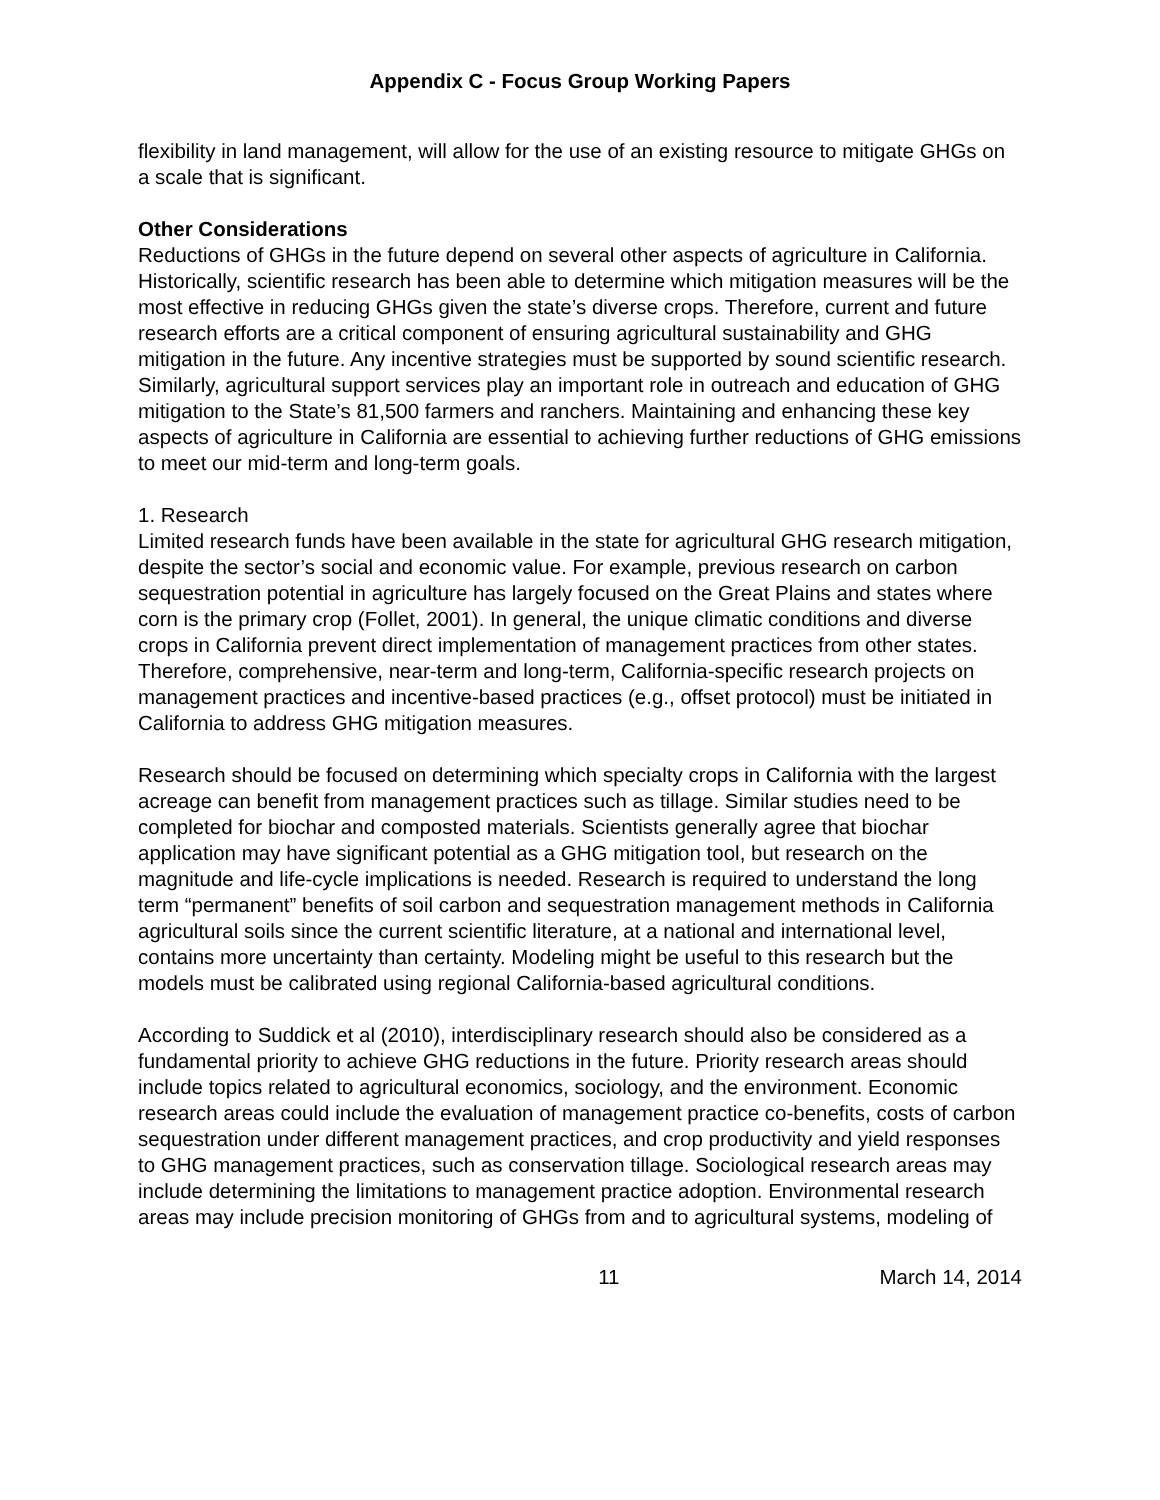Appendix C - Focus Group Working Papers
flexibility in land management, will allow for the use of an existing resource to mitigate GHGs on a scale that is significant.
Other Considerations
Reductions of GHGs in the future depend on several other aspects of agriculture in California. Historically, scientific research has been able to determine which mitigation measures will be the most effective in reducing GHGs given the state’s diverse crops. Therefore, current and future research efforts are a critical component of ensuring agricultural sustainability and GHG mitigation in the future. Any incentive strategies must be supported by sound scientific research. Similarly, agricultural support services play an important role in outreach and education of GHG mitigation to the State’s 81,500 farmers and ranchers. Maintaining and enhancing these key aspects of agriculture in California are essential to achieving further reductions of GHG emissions to meet our mid-term and long-term goals.
1. Research
Limited research funds have been available in the state for agricultural GHG research mitigation, despite the sector’s social and economic value. For example, previous research on carbon sequestration potential in agriculture has largely focused on the Great Plains and states where corn is the primary crop (Follet, 2001). In general, the unique climatic conditions and diverse crops in California prevent direct implementation of management practices from other states. Therefore, comprehensive, near-term and long-term, California-specific research projects on management practices and incentive-based practices (e.g., offset protocol) must be initiated in California to address GHG mitigation measures.
Research should be focused on determining which specialty crops in California with the largest acreage can benefit from management practices such as tillage. Similar studies need to be completed for biochar and composted materials. Scientists generally agree that biochar application may have significant potential as a GHG mitigation tool, but research on the magnitude and life-cycle implications is needed. Research is required to understand the long term “permanent” benefits of soil carbon and sequestration management methods in California agricultural soils since the current scientific literature, at a national and international level, contains more uncertainty than certainty. Modeling might be useful to this research but the models must be calibrated using regional California-based agricultural conditions.
According to Suddick et al (2010), interdisciplinary research should also be considered as a fundamental priority to achieve GHG reductions in the future. Priority research areas should include topics related to agricultural economics, sociology, and the environment. Economic research areas could include the evaluation of management practice co-benefits, costs of carbon sequestration under different management practices, and crop productivity and yield responses to GHG management practices, such as conservation tillage. Sociological research areas may include determining the limitations to management practice adoption. Environmental research areas may include precision monitoring of GHGs from and to agricultural systems, modeling of
11 March 14, 2014